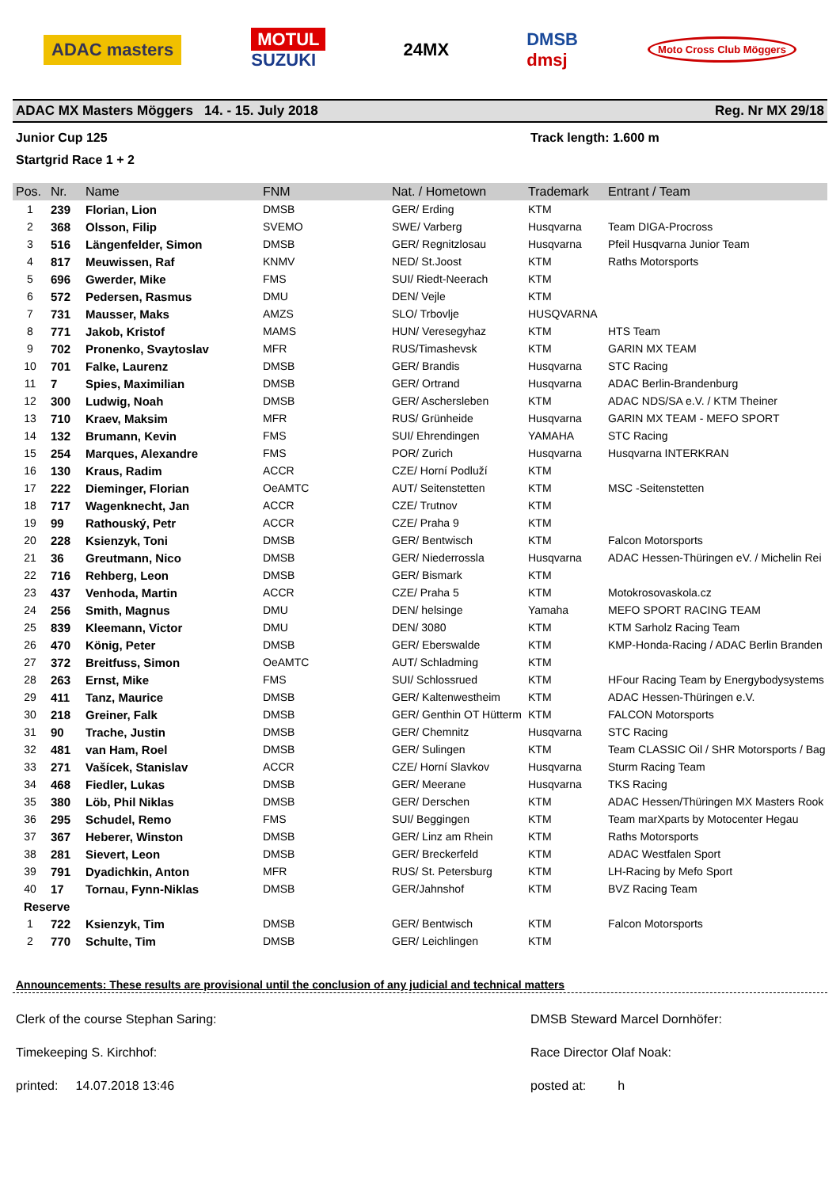ADAC masters
MOTUL
SUZUKI
24MX
DMSB
dmsj
Moto Cross Club Möggers
ADAC MX Masters Möggers 14. - 15. July 2018 Reg. Nr MX 29/18
Junior Cup 125 Track length: 1.600 m
Startgrid Race 1 + 2
| Pos. | Nr. | Name | FNM | Nat. / Hometown | Trademark | Entrant / Team |
| --- | --- | --- | --- | --- | --- | --- |
| 1 | 239 | Florian, Lion | DMSB | GER/ Erding | KTM | |
| 2 | 368 | Olsson, Filip | SVEMO | SWE/ Varberg | Husqvarna | Team DIGA-Procross |
| 3 | 516 | Längenfelder, Simon | DMSB | GER/ Regnitzlosau | Husqvarna | Pfeil Husqvarna Junior Team |
| 4 | 817 | Meuwissen, Raf | KNMV | NED/ St.Joost | KTM | Raths Motorsports |
| 5 | 696 | Gwerder, Mike | FMS | SUI/ Riedt-Neerach | KTM | |
| 6 | 572 | Pedersen, Rasmus | DMU | DEN/ Vejle | KTM | |
| 7 | 731 | Mausser, Maks | AMZS | SLO/ Trbovlje | HUSQVARNA | |
| 8 | 771 | Jakob, Kristof | MAMS | HUN/ Veresegyhaz | KTM | HTS Team |
| 9 | 702 | Pronenko, Svaytoslav | MFR | RUS/Timashevsk | KTM | GARIN MX TEAM |
| 10 | 701 | Falke, Laurenz | DMSB | GER/ Brandis | Husqvarna | STC Racing |
| 11 | 7 | Spies, Maximilian | DMSB | GER/ Ortrand | Husqvarna | ADAC Berlin-Brandenburg |
| 12 | 300 | Ludwig, Noah | DMSB | GER/ Aschersleben | KTM | ADAC NDS/SA e.V. / KTM Theiner |
| 13 | 710 | Kraev, Maksim | MFR | RUS/ Grünheide | Husqvarna | GARIN MX TEAM - MEFO SPORT |
| 14 | 132 | Brumann, Kevin | FMS | SUI/ Ehrendingen | YAMAHA | STC Racing |
| 15 | 254 | Marques, Alexandre | FMS | POR/ Zurich | Husqvarna | Husqvarna INTERKRAN |
| 16 | 130 | Kraus, Radim | ACCR | CZE/ Horní Podluží | KTM | |
| 17 | 222 | Dieminger, Florian | OeAMTC | AUT/ Seitenstetten | KTM | MSC -Seitenstetten |
| 18 | 717 | Wagenknecht, Jan | ACCR | CZE/ Trutnov | KTM | |
| 19 | 99 | Rathouský, Petr | ACCR | CZE/ Praha 9 | KTM | |
| 20 | 228 | Ksienzyk, Toni | DMSB | GER/ Bentwisch | KTM | Falcon Motorsports |
| 21 | 36 | Greutmann, Nico | DMSB | GER/ Niederrossla | Husqvarna | ADAC Hessen-Thüringen eV. / Michelin Rei |
| 22 | 716 | Rehberg, Leon | DMSB | GER/ Bismark | KTM | |
| 23 | 437 | Venhoda, Martin | ACCR | CZE/ Praha 5 | KTM | Motokrosovaskola.cz |
| 24 | 256 | Smith, Magnus | DMU | DEN/ helsinge | Yamaha | MEFO SPORT RACING TEAM |
| 25 | 839 | Kleemann, Victor | DMU | DEN/ 3080 | KTM | KTM Sarholz Racing Team |
| 26 | 470 | König, Peter | DMSB | GER/ Eberswalde | KTM | KMP-Honda-Racing / ADAC Berlin Branden |
| 27 | 372 | Breitfuss, Simon | OeAMTC | AUT/ Schladming | KTM | |
| 28 | 263 | Ernst, Mike | FMS | SUI/ Schlossrued | KTM | HFour Racing Team by Energybodysystems |
| 29 | 411 | Tanz, Maurice | DMSB | GER/ Kaltenwestheim | KTM | ADAC Hessen-Thüringen e.V. |
| 30 | 218 | Greiner, Falk | DMSB | GER/ Genthin OT Hütterm | KTM | FALCON Motorsports |
| 31 | 90 | Trache, Justin | DMSB | GER/ Chemnitz | Husqvarna | STC Racing |
| 32 | 481 | van Ham, Roel | DMSB | GER/ Sulingen | KTM | Team CLASSIC Oil / SHR Motorsports / Bag |
| 33 | 271 | Vašícek, Stanislav | ACCR | CZE/ Horní Slavkov | Husqvarna | Sturm Racing Team |
| 34 | 468 | Fiedler, Lukas | DMSB | GER/ Meerane | Husqvarna | TKS Racing |
| 35 | 380 | Löb, Phil Niklas | DMSB | GER/ Derschen | KTM | ADAC Hessen/Thüringen MX Masters Rook |
| 36 | 295 | Schudel, Remo | FMS | SUI/ Beggingen | KTM | Team marXparts by Motocenter Hegau |
| 37 | 367 | Heberer, Winston | DMSB | GER/ Linz am Rhein | KTM | Raths Motorsports |
| 38 | 281 | Sievert, Leon | DMSB | GER/ Breckerfeld | KTM | ADAC Westfalen Sport |
| 39 | 791 | Dyadichkin, Anton | MFR | RUS/ St. Petersburg | KTM | LH-Racing by Mefo Sport |
| 40 | 17 | Tornau, Fynn-Niklas | DMSB | GER/Jahnshof | KTM | BVZ Racing Team |
| Reserve | | | | | | |
| 1 | 722 | Ksienzyk, Tim | DMSB | GER/ Bentwisch | KTM | Falcon Motorsports |
| 2 | 770 | Schulte, Tim | DMSB | GER/ Leichlingen | KTM | |
Announcements: These results are provisional until the conclusion of any judicial and technical matters
Clerk of the course Stephan Saring:
DMSB Steward Marcel Dornhöfer:
Timekeeping S. Kirchhof: Race Director Olaf Noak:
printed: 14.07.2018 13:46 posted at: h